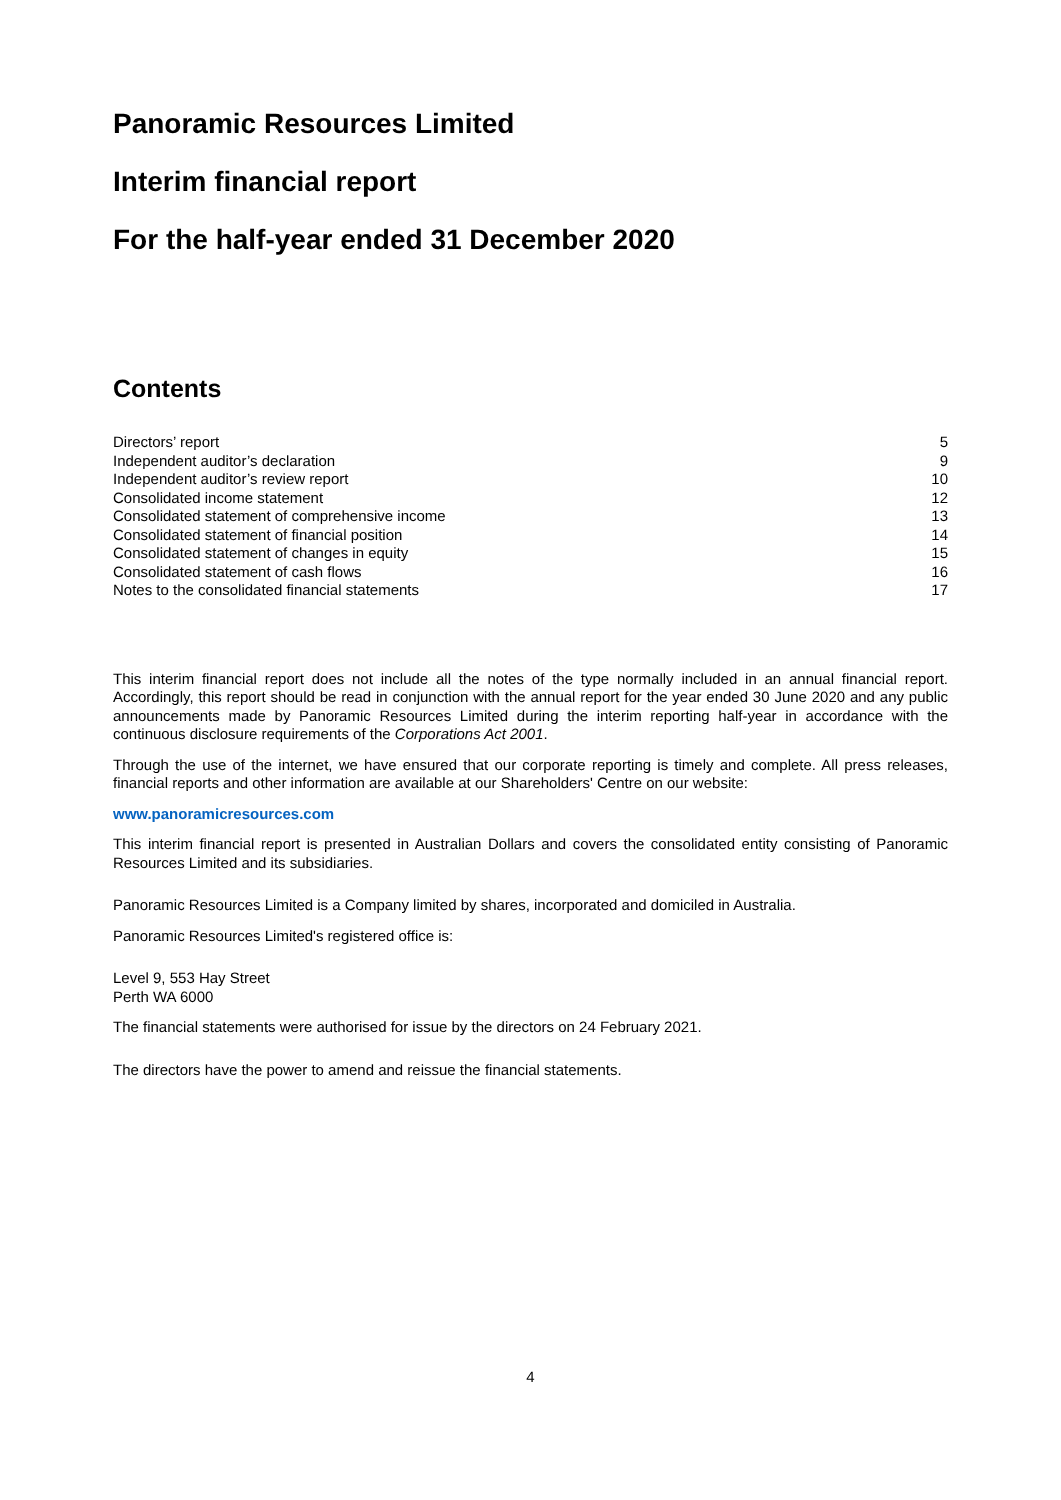Panoramic Resources Limited
Interim financial report
For the half-year ended 31 December 2020
Contents
Directors’ report 5
Independent auditor’s declaration 9
Independent auditor’s review report 10
Consolidated income statement 12
Consolidated statement of comprehensive income 13
Consolidated statement of financial position 14
Consolidated statement of changes in equity 15
Consolidated statement of cash flows 16
Notes to the consolidated financial statements 17
This interim financial report does not include all the notes of the type normally included in an annual financial report. Accordingly, this report should be read in conjunction with the annual report for the year ended 30 June 2020 and any public announcements made by Panoramic Resources Limited during the interim reporting half-year in accordance with the continuous disclosure requirements of the Corporations Act 2001.
Through the use of the internet, we have ensured that our corporate reporting is timely and complete. All press releases, financial reports and other information are available at our Shareholders' Centre on our website:
www.panoramicresources.com
This interim financial report is presented in Australian Dollars and covers the consolidated entity consisting of Panoramic Resources Limited and its subsidiaries.
Panoramic Resources Limited is a Company limited by shares, incorporated and domiciled in Australia.
Panoramic Resources Limited's registered office is:
Level 9, 553 Hay Street
Perth WA 6000
The financial statements were authorised for issue by the directors on 24 February 2021.
The directors have the power to amend and reissue the financial statements.
4